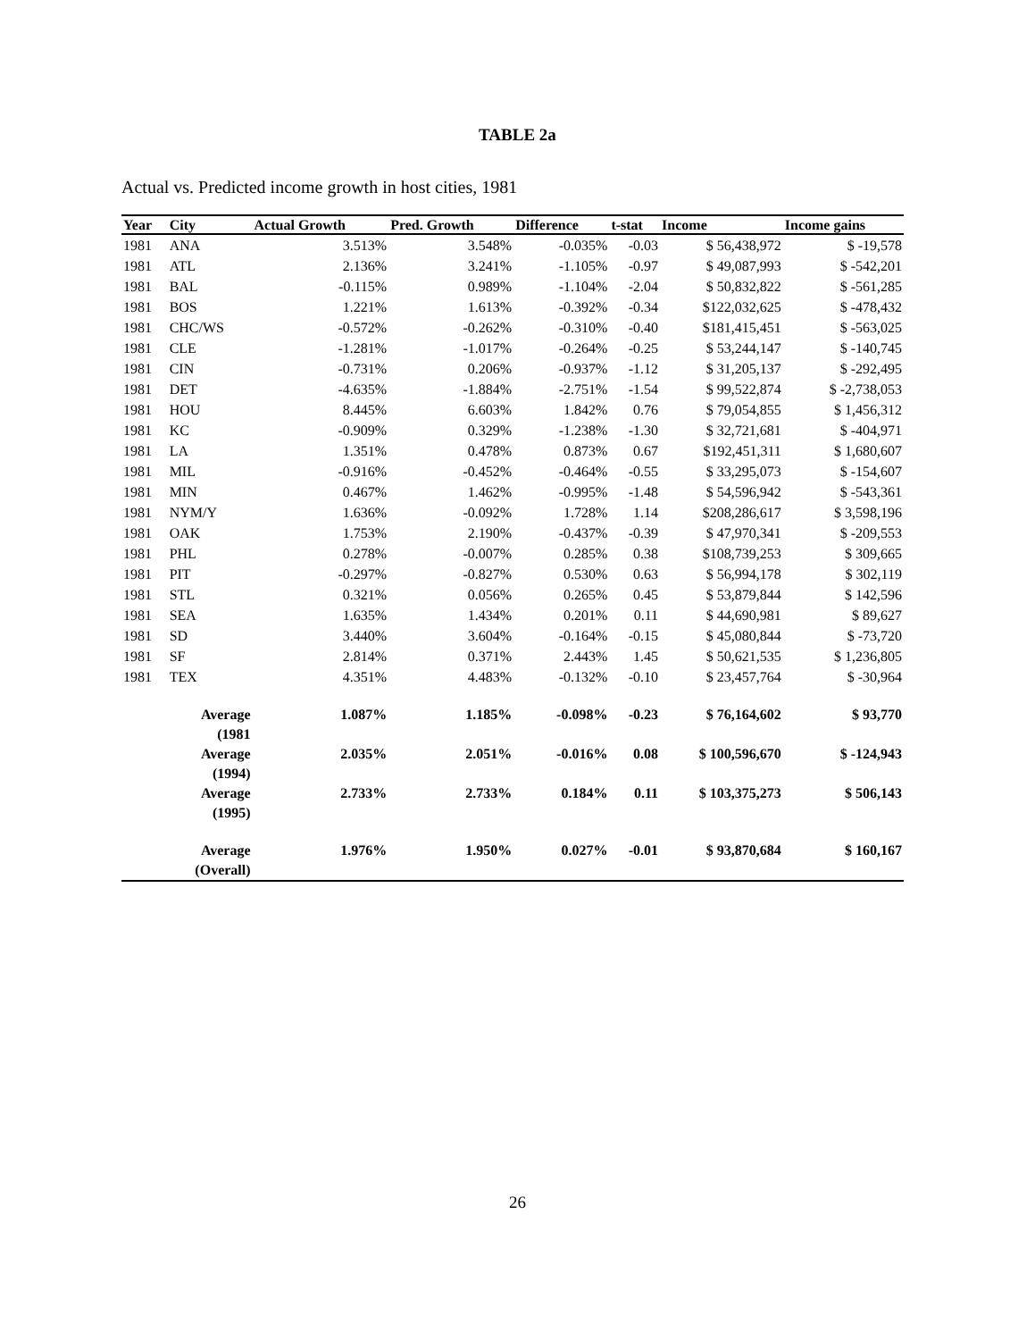TABLE 2a
Actual vs. Predicted income growth in host cities, 1981
| Year | City | Actual Growth | Pred. Growth | Difference | t-stat | Income | Income gains |
| --- | --- | --- | --- | --- | --- | --- | --- |
| 1981 | ANA | 3.513% | 3.548% | -0.035% | -0.03 | $ 56,438,972 | $ -19,578 |
| 1981 | ATL | 2.136% | 3.241% | -1.105% | -0.97 | $ 49,087,993 | $ -542,201 |
| 1981 | BAL | -0.115% | 0.989% | -1.104% | -2.04 | $ 50,832,822 | $ -561,285 |
| 1981 | BOS | 1.221% | 1.613% | -0.392% | -0.34 | $122,032,625 | $ -478,432 |
| 1981 | CHC/WS | -0.572% | -0.262% | -0.310% | -0.40 | $181,415,451 | $ -563,025 |
| 1981 | CLE | -1.281% | -1.017% | -0.264% | -0.25 | $ 53,244,147 | $ -140,745 |
| 1981 | CIN | -0.731% | 0.206% | -0.937% | -1.12 | $ 31,205,137 | $ -292,495 |
| 1981 | DET | -4.635% | -1.884% | -2.751% | -1.54 | $ 99,522,874 | $ -2,738,053 |
| 1981 | HOU | 8.445% | 6.603% | 1.842% | 0.76 | $ 79,054,855 | $ 1,456,312 |
| 1981 | KC | -0.909% | 0.329% | -1.238% | -1.30 | $ 32,721,681 | $ -404,971 |
| 1981 | LA | 1.351% | 0.478% | 0.873% | 0.67 | $192,451,311 | $ 1,680,607 |
| 1981 | MIL | -0.916% | -0.452% | -0.464% | -0.55 | $ 33,295,073 | $ -154,607 |
| 1981 | MIN | 0.467% | 1.462% | -0.995% | -1.48 | $ 54,596,942 | $ -543,361 |
| 1981 | NYM/Y | 1.636% | -0.092% | 1.728% | 1.14 | $208,286,617 | $ 3,598,196 |
| 1981 | OAK | 1.753% | 2.190% | -0.437% | -0.39 | $ 47,970,341 | $ -209,553 |
| 1981 | PHL | 0.278% | -0.007% | 0.285% | 0.38 | $108,739,253 | $ 309,665 |
| 1981 | PIT | -0.297% | -0.827% | 0.530% | 0.63 | $ 56,994,178 | $ 302,119 |
| 1981 | STL | 0.321% | 0.056% | 0.265% | 0.45 | $ 53,879,844 | $ 142,596 |
| 1981 | SEA | 1.635% | 1.434% | 0.201% | 0.11 | $ 44,690,981 | $ 89,627 |
| 1981 | SD | 3.440% | 3.604% | -0.164% | -0.15 | $ 45,080,844 | $ -73,720 |
| 1981 | SF | 2.814% | 0.371% | 2.443% | 1.45 | $ 50,621,535 | $ 1,236,805 |
| 1981 | TEX | 4.351% | 4.483% | -0.132% | -0.10 | $ 23,457,764 | $ -30,964 |
| | Average (1981 | 1.087% | 1.185% | -0.098% | -0.23 | $ 76,164,602 | $ 93,770 |
| | Average (1994) | 2.035% | 2.051% | -0.016% | 0.08 | $ 100,596,670 | $ -124,943 |
| | Average (1995) | 2.733% | 2.733% | 0.184% | 0.11 | $ 103,375,273 | $ 506,143 |
| | Average (Overall) | 1.976% | 1.950% | 0.027% | -0.01 | $ 93,870,684 | $ 160,167 |
26